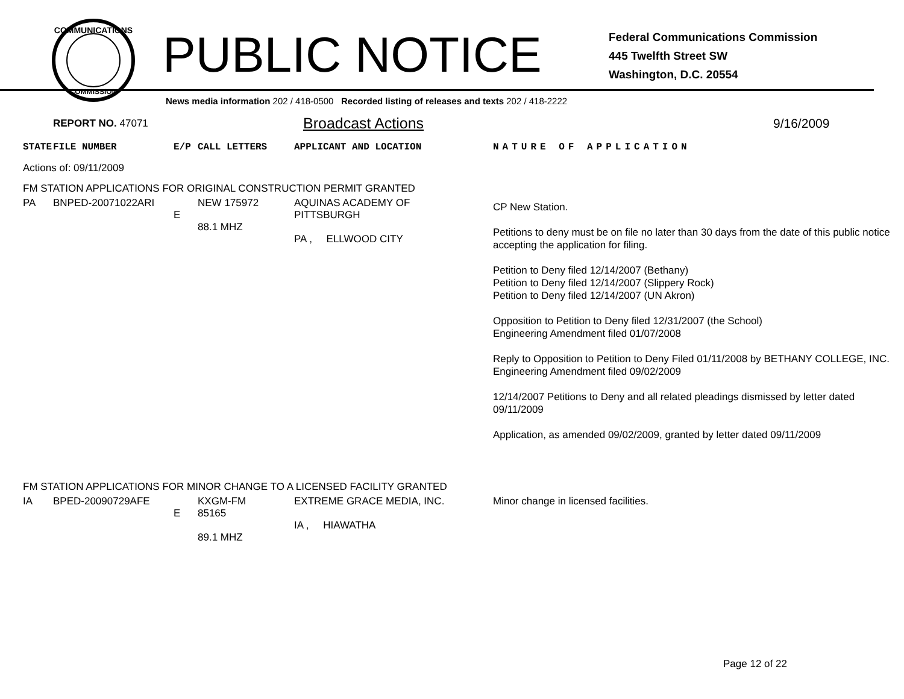COMMUNICATIONS
COMMISSION
PUBLIC NOTICE
Federal Communications Commission
445 Twelfth Street SW
Washington, D.C. 20554
News media information 202 / 418-0500 Recorded listing of releases and texts 202 / 418-2222
REPORT NO. 47071 Broadcast Actions 9/16/2009
| STATE | FILE NUMBER | E/P | CALL LETTERS | APPLICANT AND LOCATION | NATURE OF APPLICATION |
| --- | --- | --- | --- | --- | --- |
| Actions of: 09/11/2009 | | | | | |
| FM STATION APPLICATIONS FOR ORIGINAL CONSTRUCTION PERMIT GRANTED | | | | | |
| PA | BNPED-20071022ARI | E | NEW 175972 88.1 MHZ | AQUINAS ACADEMY OF PITTSBURGH PA , ELLWOOD CITY | CP New Station. Petitions to deny must be on file no later than 30 days from the date of this public notice accepting the application for filing. Petition to Deny filed 12/14/2007 (Bethany) Petition to Deny filed 12/14/2007 (Slippery Rock) Petition to Deny filed 12/14/2007 (UN Akron) Opposition to Petition to Deny filed 12/31/2007 (the School) Engineering Amendment filed 01/07/2008 Reply to Opposition to Petition to Deny Filed 01/11/2008 by BETHANY COLLEGE, INC. Engineering Amendment filed 09/02/2009 12/14/2007 Petitions to Deny and all related pleadings dismissed by letter dated 09/11/2009 Application, as amended 09/02/2009, granted by letter dated 09/11/2009 |
| FM STATION APPLICATIONS FOR MINOR CHANGE TO A LICENSED FACILITY GRANTED | | | | | |
| IA | BPED-20090729AFE | E | KXGM-FM 85165 89.1 MHZ | EXTREME GRACE MEDIA, INC. IA , HIAWATHA | Minor change in licensed facilities. |
Page 12 of 22